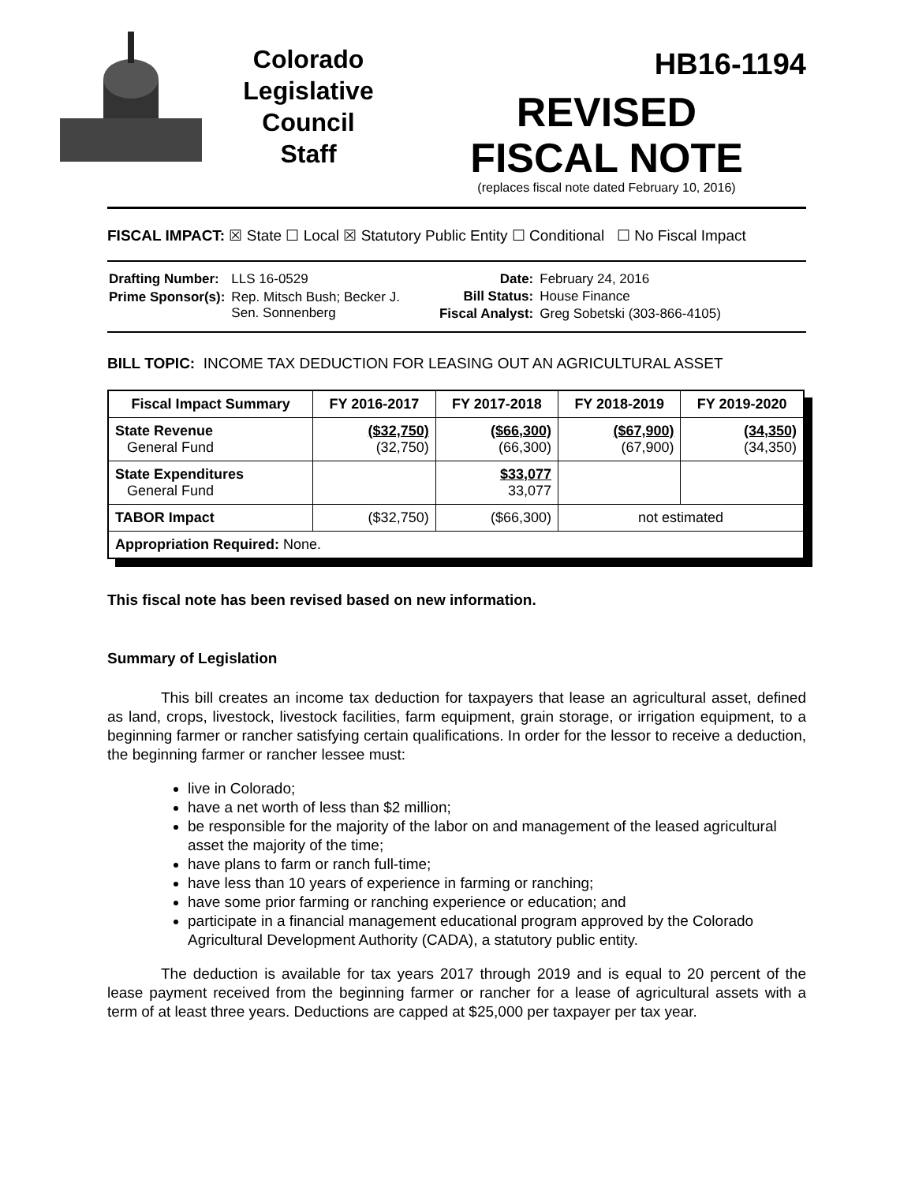Colorado
Legislative
Council
Staff
HB16-1194
REVISED
FISCAL NOTE
(replaces fiscal note dated February 10, 2016)
FISCAL IMPACT: ☒ State ☐ Local ☒ Statutory Public Entity ☐ Conditional ☐ No Fiscal Impact
| Drafting Number: | LLS 16-0529 |
| Prime Sponsor(s): | Rep. Mitsch Bush; Becker J. Sen. Sonnenberg |
| Date: | February 24, 2016 |
| Bill Status: | House Finance |
| Fiscal Analyst: | Greg Sobetski (303-866-4105) |
BILL TOPIC: INCOME TAX DEDUCTION FOR LEASING OUT AN AGRICULTURAL ASSET
| Fiscal Impact Summary | FY 2016-2017 | FY 2017-2018 | FY 2018-2019 | FY 2019-2020 |
| --- | --- | --- | --- | --- |
| State Revenue General Fund | ($32,750) (32,750) | ($66,300) (66,300) | ($67,900) (67,900) | (34,350) (34,350) |
| State Expenditures General Fund | | $33,077 33,077 | | |
| TABOR Impact | ($32,750) | ($66,300) | not estimated | |
| Appropriation Required: None. | | | | |
This fiscal note has been revised based on new information.
Summary of Legislation
This bill creates an income tax deduction for taxpayers that lease an agricultural asset, defined as land, crops, livestock, livestock facilities, farm equipment, grain storage, or irrigation equipment, to a beginning farmer or rancher satisfying certain qualifications. In order for the lessor to receive a deduction, the beginning farmer or rancher lessee must:
live in Colorado;
have a net worth of less than $2 million;
be responsible for the majority of the labor on and management of the leased agricultural asset the majority of the time;
have plans to farm or ranch full-time;
have less than 10 years of experience in farming or ranching;
have some prior farming or ranching experience or education; and
participate in a financial management educational program approved by the Colorado Agricultural Development Authority (CADA), a statutory public entity.
The deduction is available for tax years 2017 through 2019 and is equal to 20 percent of the lease payment received from the beginning farmer or rancher for a lease of agricultural assets with a term of at least three years. Deductions are capped at $25,000 per taxpayer per tax year.